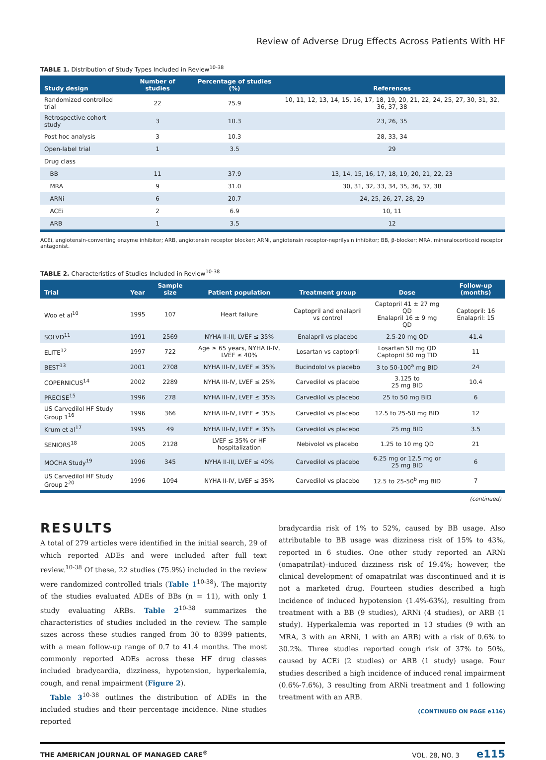Review of Adverse Drug Effects Across Patients With HF
TABLE 1. Distribution of Study Types Included in Review<sup>10-38</sup>
| Study design | Number of studies | Percentage of studies (%) | References |
| --- | --- | --- | --- |
| Randomized controlled trial | 22 | 75.9 | 10, 11, 12, 13, 14, 15, 16, 17, 18, 19, 20, 21, 22, 24, 25, 27, 30, 31, 32, 36, 37, 38 |
| Retrospective cohort study | 3 | 10.3 | 23, 26, 35 |
| Post hoc analysis | 3 | 10.3 | 28, 33, 34 |
| Open-label trial | 1 | 3.5 | 29 |
| Drug class | | | |
| BB | 11 | 37.9 | 13, 14, 15, 16, 17, 18, 19, 20, 21, 22, 23 |
| MRA | 9 | 31.0 | 30, 31, 32, 33, 34, 35, 36, 37, 38 |
| ARNi | 6 | 20.7 | 24, 25, 26, 27, 28, 29 |
| ACEi | 2 | 6.9 | 10, 11 |
| ARB | 1 | 3.5 | 12 |
ACEi, angiotensin-converting enzyme inhibitor; ARB, angiotensin receptor blocker; ARNi, angiotensin receptor-neprilysin inhibitor; BB, β-blocker; MRA, mineralocorticoid receptor antagonist.
TABLE 2. Characteristics of Studies Included in Review<sup>10-38</sup>
| Trial | Year | Sample size | Patient population | Treatment group | Dose | Follow-up (months) |
| --- | --- | --- | --- | --- | --- | --- |
| Woo et al<sup>10</sup> | 1995 | 107 | Heart failure | Captopril and enalapril vs control | Captopril 41 ± 27 mg QD Enalapril 16 ± 9 mg QD | Captopril: 16 Enalapril: 15 |
| SOLVD<sup>11</sup> | 1991 | 2569 | NYHA II-III, LVEF ≤ 35% | Enalapril vs placebo | 2.5-20 mg QD | 41.4 |
| ELITE<sup>12</sup> | 1997 | 722 | Age ≥ 65 years, NYHA II-IV, LVEF ≤ 40% | Losartan vs captopril | Losartan 50 mg QD Captopril 50 mg TID | 11 |
| BEST<sup>13</sup> | 2001 | 2708 | NYHA III-IV, LVEF ≤ 35% | Bucindolol vs placebo | 3 to 50-100<sup>a</sup> mg BID | 24 |
| COPERNICUS<sup>14</sup> | 2002 | 2289 | NYHA III-IV, LVEF ≤ 25% | Carvedilol vs placebo | 3.125 to 25 mg BID | 10.4 |
| PRECISE<sup>15</sup> | 1996 | 278 | NYHA III-IV, LVEF ≤ 35% | Carvedilol vs placebo | 25 to 50 mg BID | 6 |
| US Carvedilol HF Study Group 1<sup>16</sup> | 1996 | 366 | NYHA III-IV, LVEF ≤ 35% | Carvedilol vs placebo | 12.5 to 25-50 mg BID | 12 |
| Krum et al<sup>17</sup> | 1995 | 49 | NYHA III-IV, LVEF ≤ 35% | Carvedilol vs placebo | 25 mg BID | 3.5 |
| SENIORS<sup>18</sup> | 2005 | 2128 | LVEF ≤ 35% or HF hospitalization | Nebivolol vs placebo | 1.25 to 10 mg QD | 21 |
| MOCHA Study<sup>19</sup> | 1996 | 345 | NYHA II-III, LVEF ≤ 40% | Carvedilol vs placebo | 6.25 mg or 12.5 mg or 25 mg BID | 6 |
| US Carvedilol HF Study Group 2<sup>20</sup> | 1996 | 1094 | NYHA II-IV, LVEF ≤ 35% | Carvedilol vs placebo | 12.5 to 25-50<sup>b</sup> mg BID | 7 |
(continued)
RESULTS
A total of 279 articles were identified in the initial search, 29 of which reported ADEs and were included after full text review.<sup>10-38</sup> Of these, 22 studies (75.9%) included in the review were randomized controlled trials (Table 1<sup>10-38</sup>). The majority of the studies evaluated ADEs of BBs (n = 11), with only 1 study evaluating ARBs. Table 2<sup>10-38</sup> summarizes the characteristics of studies included in the review. The sample sizes across these studies ranged from 30 to 8399 patients, with a mean follow-up range of 0.7 to 41.4 months. The most commonly reported ADEs across these HF drug classes included bradycardia, dizziness, hypotension, hyperkalemia, cough, and renal impairment (Figure 2).
Table 3<sup>10-38</sup> outlines the distribution of ADEs in the included studies and their percentage incidence. Nine studies reported
bradycardia risk of 1% to 52%, caused by BB usage. Also attributable to BB usage was dizziness risk of 15% to 43%, reported in 6 studies. One other study reported an ARNi (omapatrilat)–induced dizziness risk of 19.4%; however, the clinical development of omapatrilat was discontinued and it is not a marketed drug. Fourteen studies described a high incidence of induced hypotension (1.4%-63%), resulting from treatment with a BB (9 studies), ARNi (4 studies), or ARB (1 study). Hyperkalemia was reported in 13 studies (9 with an MRA, 3 with an ARNi, 1 with an ARB) with a risk of 0.6% to 30.2%. Three studies reported cough risk of 37% to 50%, caused by ACEi (2 studies) or ARB (1 study) usage. Four studies described a high incidence of induced renal impairment (0.6%-7.6%), 3 resulting from ARNi treatment and 1 following treatment with an ARB.
(CONTINUED ON PAGE e116)
THE AMERICAN JOURNAL OF MANAGED CARE<sup>®</sup> VOL. 28, NO. 3 e115